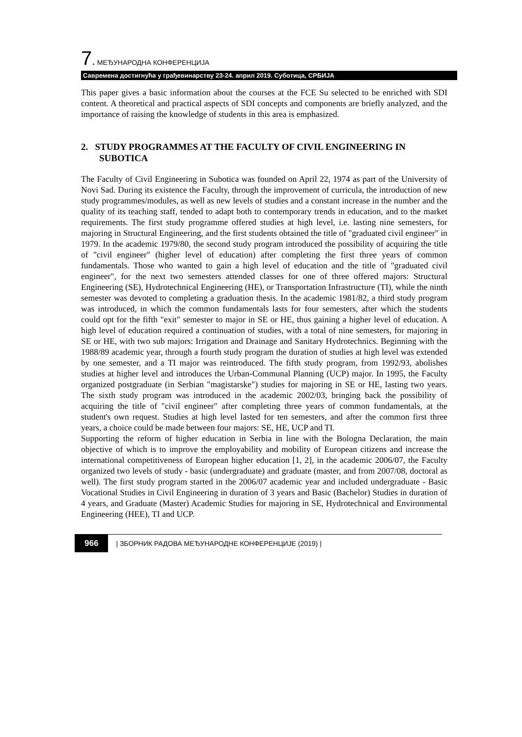7. МЕЂУНАРОДНА КОНФЕРЕНЦИЈА
Савремена достигнућа у грађевинарству 23-24. април 2019. Суботица, СРБИЈА
This paper gives a basic information about the courses at the FCE Su selected to be enriched with SDI content. A theoretical and practical aspects of SDI concepts and components are briefly analyzed, and the importance of raising the knowledge of students in this area is emphasized.
2. STUDY PROGRAMMES AT THE FACULTY OF CIVIL ENGINEERING IN SUBOTICA
The Faculty of Civil Engineering in Subotica was founded on April 22, 1974 as part of the University of Novi Sad. During its existence the Faculty, through the improvement of curricula, the introduction of new study programmes/modules, as well as new levels of studies and a constant increase in the number and the quality of its teaching staff, tended to adapt both to contemporary trends in education, and to the market requirements. The first study programme offered studies at high level, i.e. lasting nine semesters, for majoring in Structural Engineering, and the first students obtained the title of "graduated civil engineer" in 1979. In the academic 1979/80, the second study program introduced the possibility of acquiring the title of "civil engineer" (higher level of education) after completing the first three years of common fundamentals. Those who wanted to gain a high level of education and the title of "graduated civil engineer", for the next two semesters attended classes for one of three offered majors: Structural Engineering (SE), Hydrotechnical Engineering (HE), or Transportation Infrastructure (TI), while the ninth semester was devoted to completing a graduation thesis. In the academic 1981/82, a third study program was introduced, in which the common fundamentals lasts for four semesters, after which the students could opt for the fifth "exit" semester to major in SE or HE, thus gaining a higher level of education. A high level of education required a continuation of studies, with a total of nine semesters, for majoring in SE or HE, with two sub majors: Irrigation and Drainage and Sanitary Hydrotechnics. Beginning with the 1988/89 academic year, through a fourth study program the duration of studies at high level was extended by one semester, and a TI major was reintroduced. The fifth study program, from 1992/93, abolishes studies at higher level and introduces the Urban-Communal Planning (UCP) major. In 1995, the Faculty organized postgraduate (in Serbian "magistarske") studies for majoring in SE or HE, lasting two years. The sixth study program was introduced in the academic 2002/03, bringing back the possibility of acquiring the title of "civil engineer" after completing three years of common fundamentals, at the student's own request. Studies at high level lasted for ten semesters, and after the common first three years, a choice could be made between four majors: SE, HE, UCP and TI.
Supporting the reform of higher education in Serbia in line with the Bologna Declaration, the main objective of which is to improve the employability and mobility of European citizens and increase the international competitiveness of European higher education [1, 2], in the academic 2006/07, the Faculty organized two levels of study - basic (undergraduate) and graduate (master, and from 2007/08, doctoral as well). The first study program started in the 2006/07 academic year and included undergraduate - Basic Vocational Studies in Civil Engineering in duration of 3 years and Basic (Bachelor) Studies in duration of 4 years, and Graduate (Master) Academic Studies for majoring in SE, Hydrotechnical and Environmental Engineering (HEE), TI and UCP.
966 | ЗБОРНИК РАДОВА МЕЂУНАРОДНЕ КОНФЕРЕНЦИЈЕ (2019) |